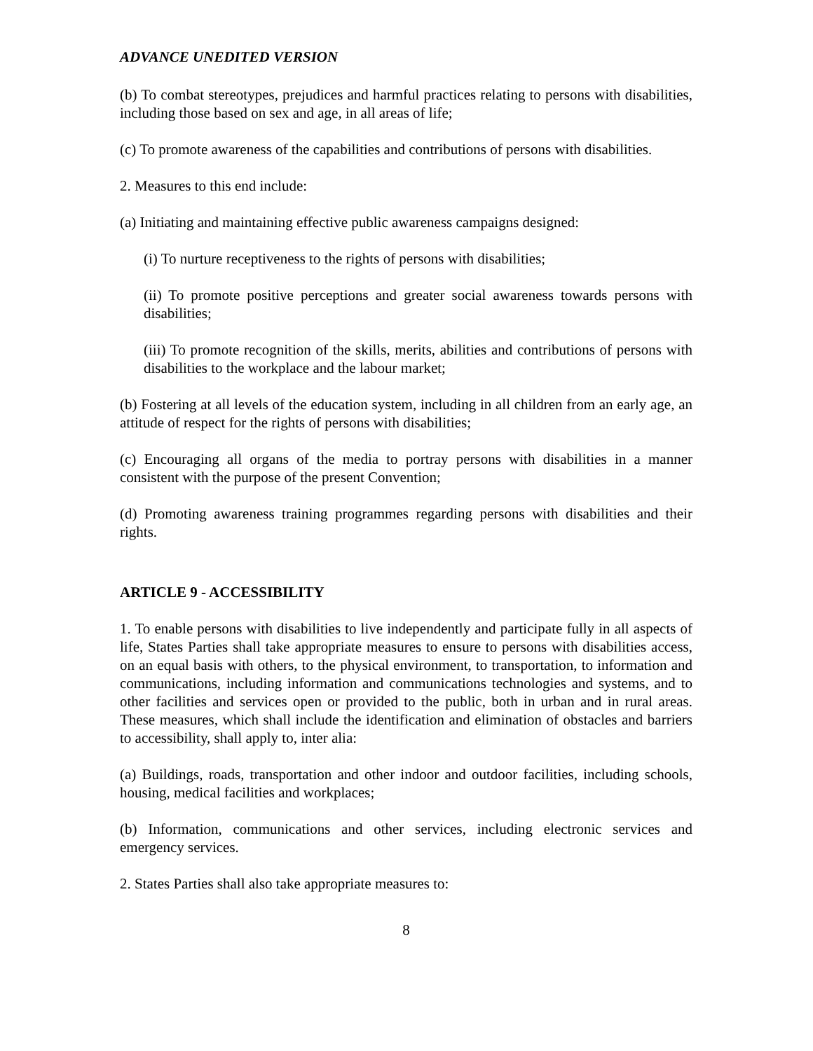ADVANCE UNEDITED VERSION
(b) To combat stereotypes, prejudices and harmful practices relating to persons with disabilities, including those based on sex and age, in all areas of life;
(c) To promote awareness of the capabilities and contributions of persons with disabilities.
2. Measures to this end include:
(a) Initiating and maintaining effective public awareness campaigns designed:
(i) To nurture receptiveness to the rights of persons with disabilities;
(ii) To promote positive perceptions and greater social awareness towards persons with disabilities;
(iii) To promote recognition of the skills, merits, abilities and contributions of persons with disabilities to the workplace and the labour market;
(b) Fostering at all levels of the education system, including in all children from an early age, an attitude of respect for the rights of persons with disabilities;
(c) Encouraging all organs of the media to portray persons with disabilities in a manner consistent with the purpose of the present Convention;
(d) Promoting awareness training programmes regarding persons with disabilities and their rights.
ARTICLE 9 - ACCESSIBILITY
1. To enable persons with disabilities to live independently and participate fully in all aspects of life, States Parties shall take appropriate measures to ensure to persons with disabilities access, on an equal basis with others, to the physical environment, to transportation, to information and communications, including information and communications technologies and systems, and to other facilities and services open or provided to the public, both in urban and in rural areas. These measures, which shall include the identification and elimination of obstacles and barriers to accessibility, shall apply to, inter alia:
(a) Buildings, roads, transportation and other indoor and outdoor facilities, including schools, housing, medical facilities and workplaces;
(b) Information, communications and other services, including electronic services and emergency services.
2. States Parties shall also take appropriate measures to:
8